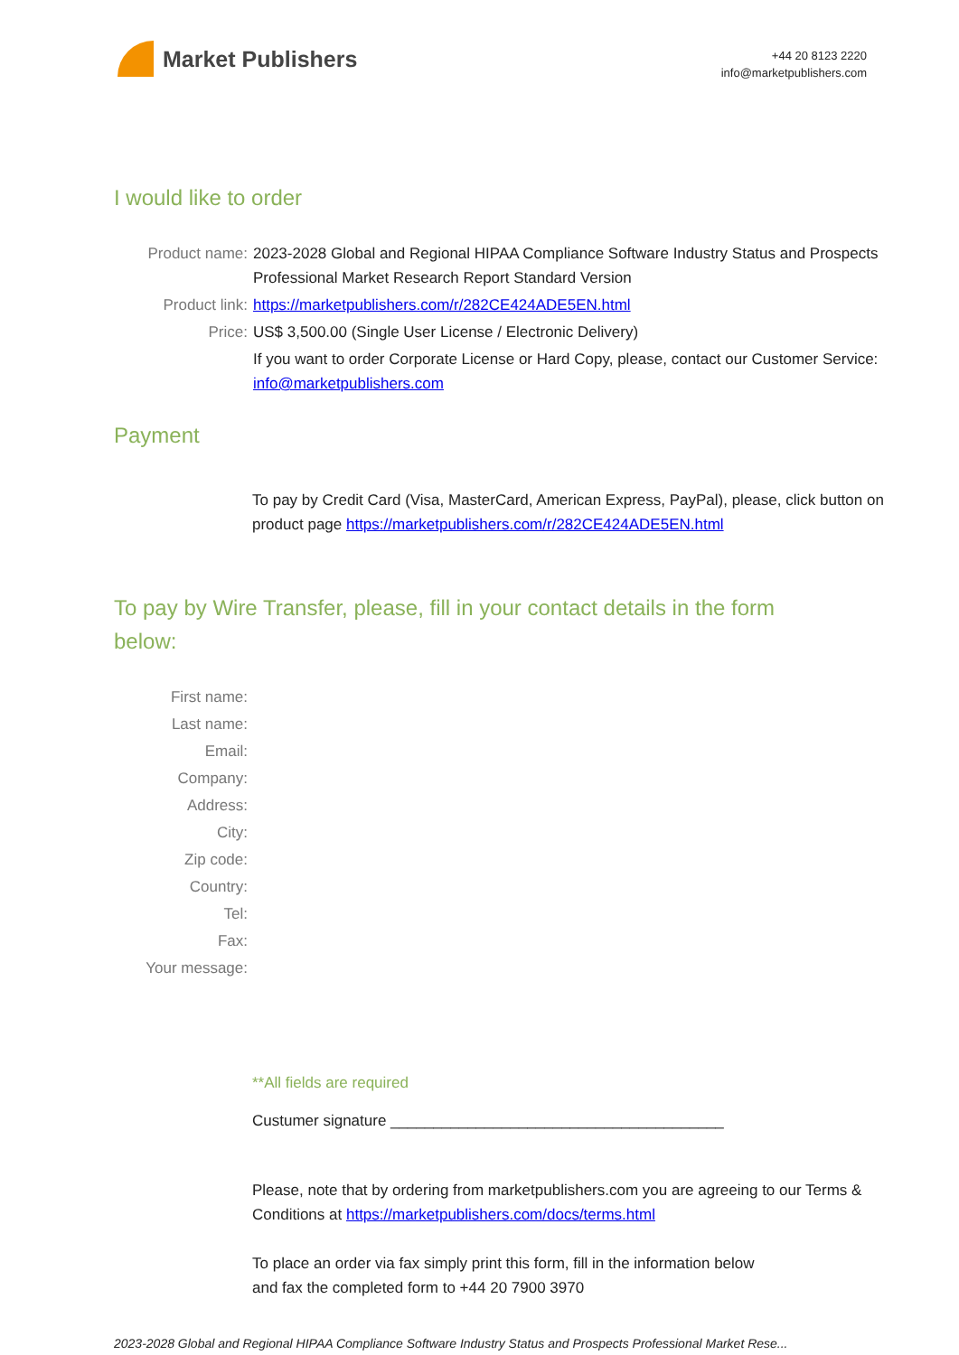Market Publishers
+44 20 8123 2220
info@marketpublishers.com
I would like to order
Product name: 2023-2028 Global and Regional HIPAA Compliance Software Industry Status and Prospects Professional Market Research Report Standard Version
Product link: https://marketpublishers.com/r/282CE424ADE5EN.html
Price: US$ 3,500.00 (Single User License / Electronic Delivery)
If you want to order Corporate License or Hard Copy, please, contact our Customer Service:
info@marketpublishers.com
Payment
To pay by Credit Card (Visa, MasterCard, American Express, PayPal), please, click button on product page https://marketpublishers.com/r/282CE424ADE5EN.html
To pay by Wire Transfer, please, fill in your contact details in the form below:
First name:
Last name:
Email:
Company:
Address:
City:
Zip code:
Country:
Tel:
Fax:
Your message:
**All fields are required
Custumer signature _______________________________________
Please, note that by ordering from marketpublishers.com you are agreeing to our Terms & Conditions at https://marketpublishers.com/docs/terms.html
To place an order via fax simply print this form, fill in the information below
and fax the completed form to +44 20 7900 3970
2023-2028 Global and Regional HIPAA Compliance Software Industry Status and Prospects Professional Market Rese...